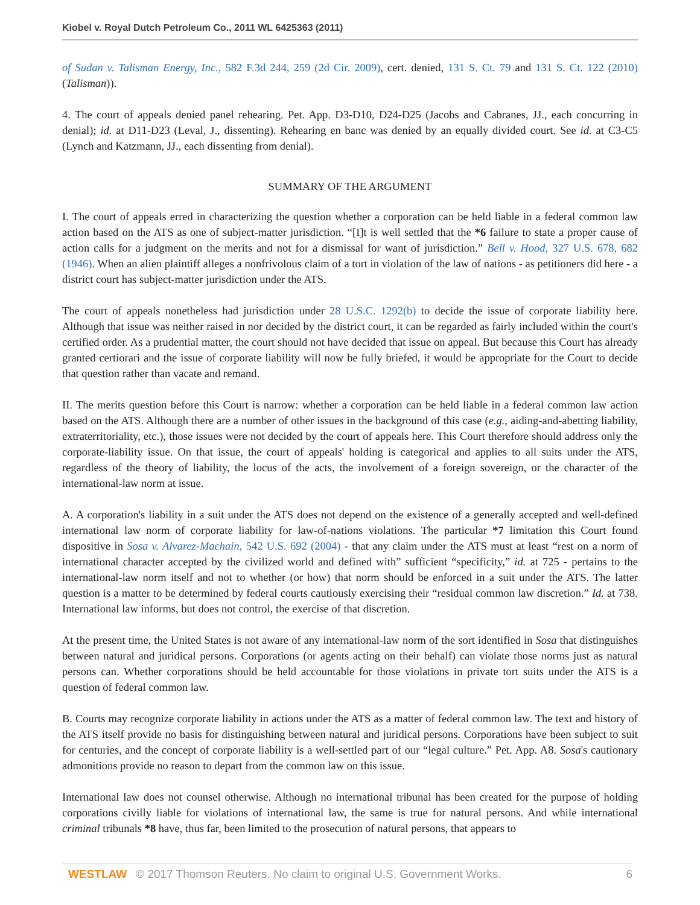Kiobel v. Royal Dutch Petroleum Co., 2011 WL 6425363 (2011)
of Sudan v. Talisman Energy, Inc., 582 F.3d 244, 259 (2d Cir. 2009), cert. denied, 131 S. Ct. 79 and 131 S. Ct. 122 (2010) (Talisman)).
4. The court of appeals denied panel rehearing. Pet. App. D3-D10, D24-D25 (Jacobs and Cabranes, JJ., each concurring in denial); id. at D11-D23 (Leval, J., dissenting). Rehearing en banc was denied by an equally divided court. See id. at C3-C5 (Lynch and Katzmann, JJ., each dissenting from denial).
SUMMARY OF THE ARGUMENT
I. The court of appeals erred in characterizing the question whether a corporation can be held liable in a federal common law action based on the ATS as one of subject-matter jurisdiction. “[I]t is well settled that the *6 failure to state a proper cause of action calls for a judgment on the merits and not for a dismissal for want of jurisdiction.” Bell v. Hood, 327 U.S. 678, 682 (1946). When an alien plaintiff alleges a nonfrivolous claim of a tort in violation of the law of nations - as petitioners did here - a district court has subject-matter jurisdiction under the ATS.
The court of appeals nonetheless had jurisdiction under 28 U.S.C. 1292(b) to decide the issue of corporate liability here. Although that issue was neither raised in nor decided by the district court, it can be regarded as fairly included within the court's certified order. As a prudential matter, the court should not have decided that issue on appeal. But because this Court has already granted certiorari and the issue of corporate liability will now be fully briefed, it would be appropriate for the Court to decide that question rather than vacate and remand.
II. The merits question before this Court is narrow: whether a corporation can be held liable in a federal common law action based on the ATS. Although there are a number of other issues in the background of this case (e.g., aiding-and-abetting liability, extraterritoriality, etc.), those issues were not decided by the court of appeals here. This Court therefore should address only the corporate-liability issue. On that issue, the court of appeals' holding is categorical and applies to all suits under the ATS, regardless of the theory of liability, the locus of the acts, the involvement of a foreign sovereign, or the character of the international-law norm at issue.
A. A corporation's liability in a suit under the ATS does not depend on the existence of a generally accepted and well-defined international law norm of corporate liability for law-of-nations violations. The particular *7 limitation this Court found dispositive in Sosa v. Alvarez-Machain, 542 U.S. 692 (2004) - that any claim under the ATS must at least “rest on a norm of international character accepted by the civilized world and defined with” sufficient “specificity,” id. at 725 - pertains to the international-law norm itself and not to whether (or how) that norm should be enforced in a suit under the ATS. The latter question is a matter to be determined by federal courts cautiously exercising their “residual common law discretion.” Id. at 738. International law informs, but does not control, the exercise of that discretion.
At the present time, the United States is not aware of any international-law norm of the sort identified in Sosa that distinguishes between natural and juridical persons. Corporations (or agents acting on their behalf) can violate those norms just as natural persons can. Whether corporations should be held accountable for those violations in private tort suits under the ATS is a question of federal common law.
B. Courts may recognize corporate liability in actions under the ATS as a matter of federal common law. The text and history of the ATS itself provide no basis for distinguishing between natural and juridical persons. Corporations have been subject to suit for centuries, and the concept of corporate liability is a well-settled part of our “legal culture.” Pet. App. A8. Sosa's cautionary admonitions provide no reason to depart from the common law on this issue.
International law does not counsel otherwise. Although no international tribunal has been created for the purpose of holding corporations civilly liable for violations of international law, the same is true for natural persons. And while international criminal tribunals *8 have, thus far, been limited to the prosecution of natural persons, that appears to
WESTLAW © 2017 Thomson Reuters. No claim to original U.S. Government Works. 6